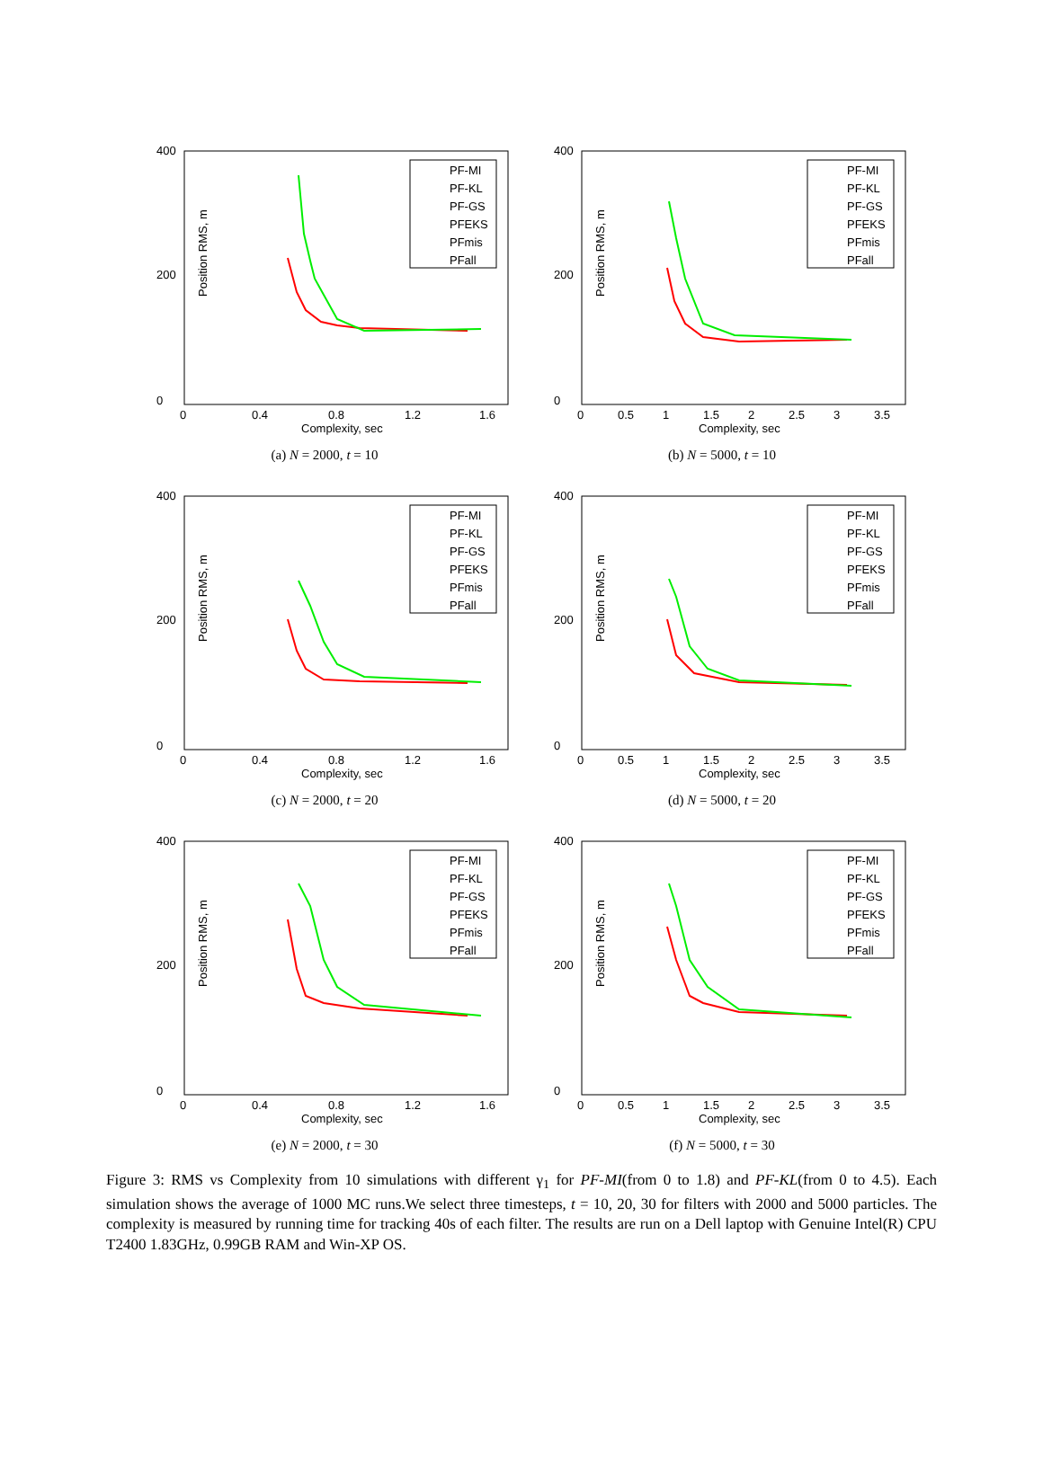Position RMS, m
400
0
200
0
0.4
0.8
1.2
1.6
Complexity, sec
PF-MI
PF-KL
PF-GS
PFEKS
PFmis
PFall
(a) N = 2000, t = 10
Position RMS, m
400
0
200
0
0.5
1
1.5
2
2.5
3
3.5
Complexity, sec
PF-MI
PF-KL
PF-GS
PFEKS
PFmis
PFall
(b) N = 5000, t = 10
Position RMS, m
400
0
200
0
0.4
0.8
1.2
1.6
Complexity, sec
PF-MI
PF-KL
PF-GS
PFEKS
PFmis
PFall
(c) N = 2000, t = 20
Position RMS, m
400
0
200
0
0.5
1
1.5
2
2.5
3
3.5
Complexity, sec
PF-MI
PF-KL
PF-GS
PFEKS
PFmis
PFall
(d) N = 5000, t = 20
Position RMS, m
400
0
200
0
0.4
0.8
1.2
1.6
Complexity, sec
PF-MI
PF-KL
PF-GS
PFEKS
PFmis
PFall
(e) N = 2000, t = 30
Position RMS, m
400
0
200
0
0.5
1
1.5
2
2.5
3
3.5
Complexity, sec
PF-MI
PF-KL
PF-GS
PFEKS
PFmis
PFall
(f) N = 5000, t = 30
Figure 3: RMS vs Complexity from 10 simulations with different γ<sub>1</sub> for PF-MI(from 0 to 1.8) and PF-KL(from 0 to 4.5). Each simulation shows the average of 1000 MC runs.We select three timesteps, t = 10, 20, 30 for filters with 2000 and 5000 particles. The complexity is measured by running time for tracking 40s of each filter. The results are run on a Dell laptop with Genuine Intel(R) CPU T2400 1.83GHz, 0.99GB RAM and Win-XP OS.